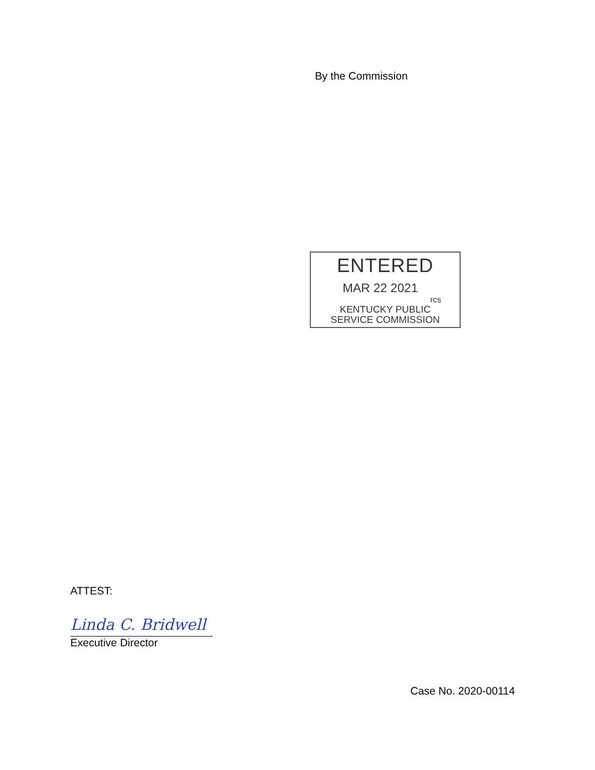By the Commission
ENTERED
MAR 22 2021
rcs
KENTUCKY PUBLIC
SERVICE COMMISSION
ATTEST:
Linda C. Bridwell
Executive Director
Case No. 2020-00114